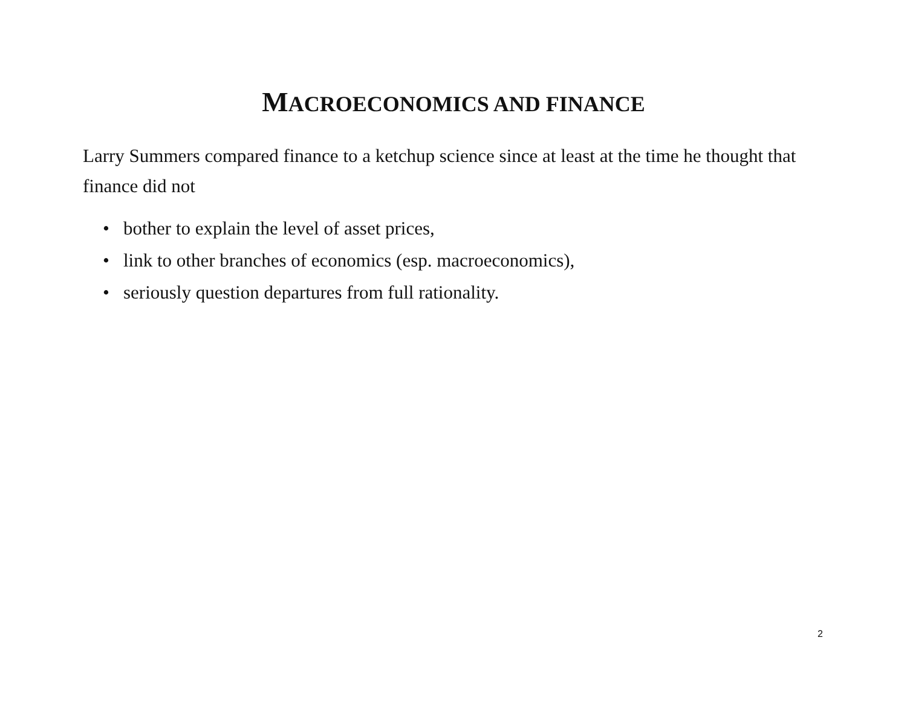MACROECONOMICS AND FINANCE
Larry Summers compared finance to a ketchup science since at least at the time he thought that finance did not
• bother to explain the level of asset prices,
• link to other branches of economics (esp. macroeconomics),
• seriously question departures from full rationality.
2